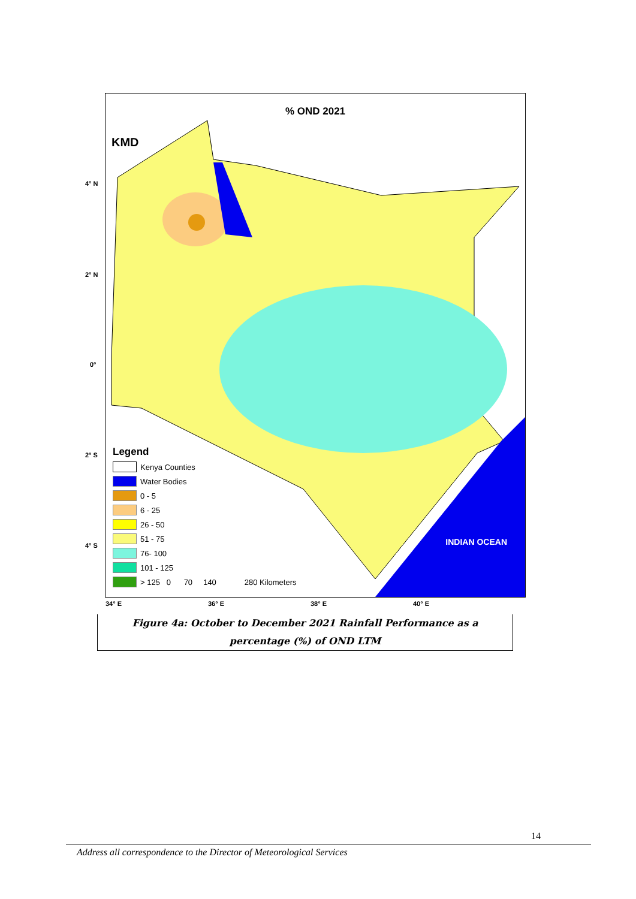4° N
2° N
0°
2° S
4° S
% OND 2021
KMD
Legend
Kenya Counties
Water Bodies
0 - 5
6 - 25
26 - 50
51 - 75
76- 100
101 - 125
> 125 0 70 140 280 Kilometers
INDIAN OCEAN
34° E 36° E 38° E 40° E
Figure 4a: October to December 2021 Rainfall Performance as a
percentage (%) of OND LTM
14
Address all correspondence to the Director of Meteorological Services